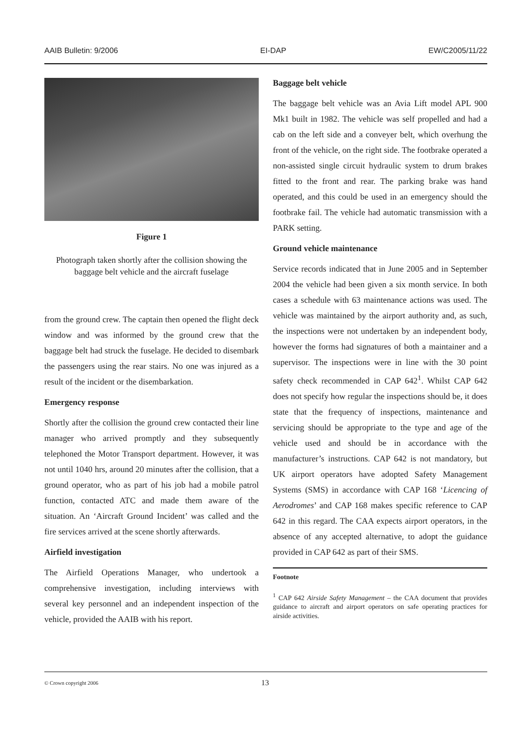AAIB Bulletin: 9/2006 EI-DAP EW/C2005/11/22
Figure 1
Photograph taken shortly after the collision showing the baggage belt vehicle and the aircraft fuselage
from the ground crew. The captain then opened the flight deck window and was informed by the ground crew that the baggage belt had struck the fuselage. He decided to disembark the passengers using the rear stairs. No one was injured as a result of the incident or the disembarkation.
Emergency response
Shortly after the collision the ground crew contacted their line manager who arrived promptly and they subsequently telephoned the Motor Transport department. However, it was not until 1040 hrs, around 20 minutes after the collision, that a ground operator, who as part of his job had a mobile patrol function, contacted ATC and made them aware of the situation. An ‘Aircraft Ground Incident’ was called and the fire services arrived at the scene shortly afterwards.
Airfield investigation
The Airfield Operations Manager, who undertook a comprehensive investigation, including interviews with several key personnel and an independent inspection of the vehicle, provided the AAIB with his report.
Baggage belt vehicle
The baggage belt vehicle was an Avia Lift model APL 900 Mk1 built in 1982. The vehicle was self propelled and had a cab on the left side and a conveyer belt, which overhung the front of the vehicle, on the right side. The footbrake operated a non-assisted single circuit hydraulic system to drum brakes fitted to the front and rear. The parking brake was hand operated, and this could be used in an emergency should the footbrake fail. The vehicle had automatic transmission with a PARK setting.
Ground vehicle maintenance
Service records indicated that in June 2005 and in September 2004 the vehicle had been given a six month service. In both cases a schedule with 63 maintenance actions was used. The vehicle was maintained by the airport authority and, as such, the inspections were not undertaken by an independent body, however the forms had signatures of both a maintainer and a supervisor. The inspections were in line with the 30 point safety check recommended in CAP 642<sup>1</sup>. Whilst CAP 642 does not specify how regular the inspections should be, it does state that the frequency of inspections, maintenance and servicing should be appropriate to the type and age of the vehicle used and should be in accordance with the manufacturer’s instructions. CAP 642 is not mandatory, but UK airport operators have adopted Safety Management Systems (SMS) in accordance with CAP 168 ‘Licencing of Aerodromes’ and CAP 168 makes specific reference to CAP 642 in this regard. The CAA expects airport operators, in the absence of any accepted alternative, to adopt the guidance provided in CAP 642 as part of their SMS.
Footnote
<sup>1</sup> CAP 642 Airside Safety Management – the CAA document that provides guidance to aircraft and airport operators on safe operating practices for airside activities.
© Crown copyright 2006 13